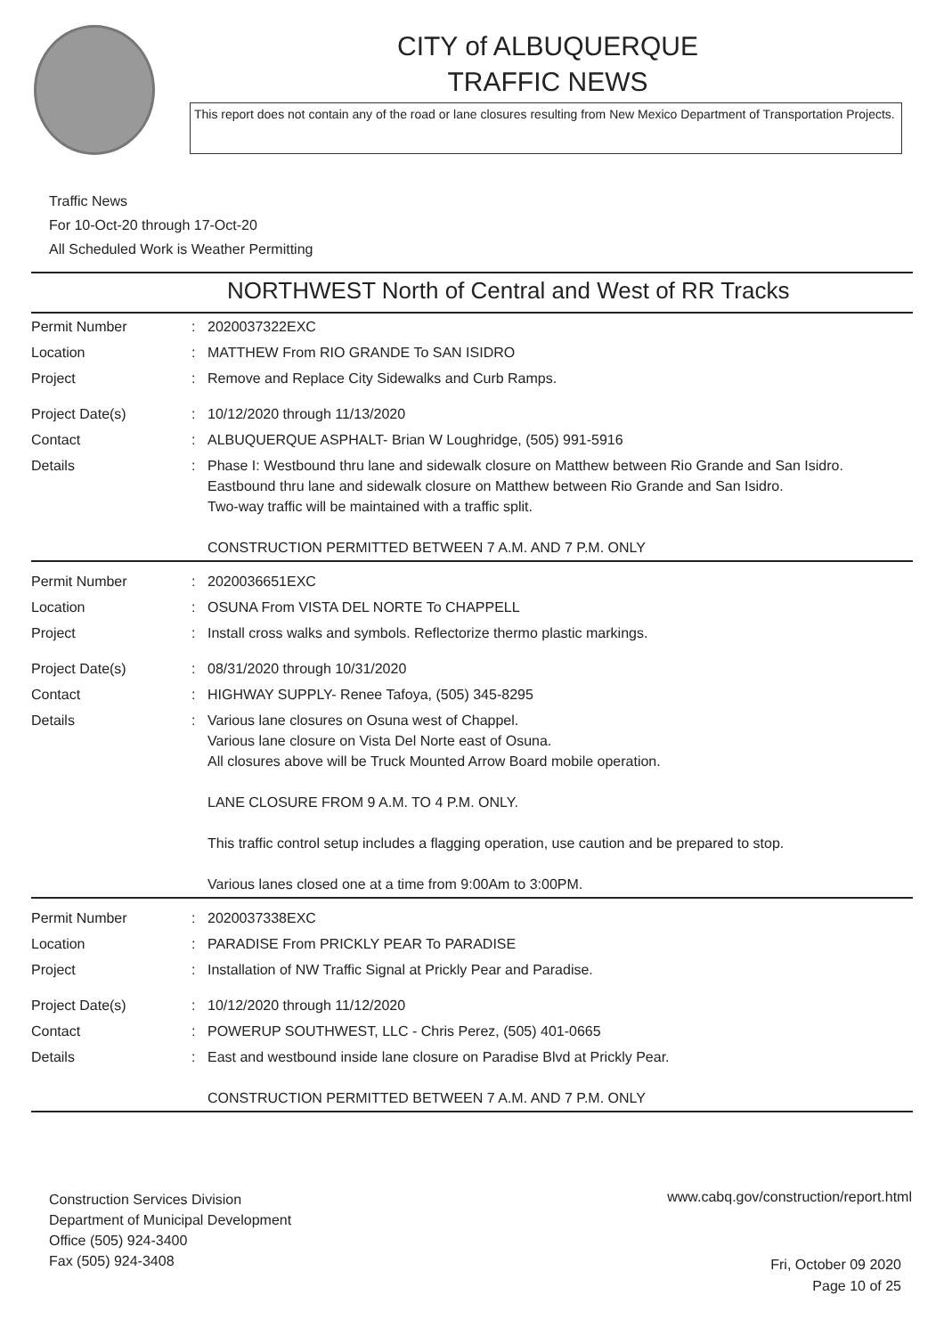CITY of ALBUQUERQUE
TRAFFIC NEWS
This report does not contain any of the road or lane closures resulting from New Mexico Department of Transportation Projects.
Traffic News
For 10-Oct-20 through 17-Oct-20
All Scheduled Work is Weather Permitting
NORTHWEST North of Central and West of RR Tracks
| Permit Number | : | 2020037322EXC |
| Location | : | MATTHEW From RIO GRANDE To SAN ISIDRO |
| Project | : | Remove and Replace City Sidewalks and Curb Ramps. |
| Project Date(s) | : | 10/12/2020 through 11/13/2020 |
| Contact | : | ALBUQUERQUE ASPHALT- Brian W Loughridge, (505) 991-5916 |
| Details | : | Phase I: Westbound thru lane and sidewalk closure on Matthew between Rio Grande and San Isidro. Eastbound thru lane and sidewalk closure on Matthew between Rio Grande and San Isidro. Two-way traffic will be maintained with a traffic split. CONSTRUCTION PERMITTED BETWEEN 7 A.M. AND 7 P.M. ONLY |
| Permit Number | : | 2020036651EXC |
| Location | : | OSUNA From VISTA DEL NORTE To CHAPPELL |
| Project | : | Install cross walks and symbols. Reflectorize thermo plastic markings. |
| Project Date(s) | : | 08/31/2020 through 10/31/2020 |
| Contact | : | HIGHWAY SUPPLY- Renee Tafoya, (505) 345-8295 |
| Details | : | Various lane closures on Osuna west of Chappel. Various lane closure on Vista Del Norte east of Osuna. All closures above will be Truck Mounted Arrow Board mobile operation. LANE CLOSURE FROM 9 A.M. TO 4 P.M. ONLY. This traffic control setup includes a flagging operation, use caution and be prepared to stop. Various lanes closed one at a time from 9:00Am to 3:00PM. |
| Permit Number | : | 2020037338EXC |
| Location | : | PARADISE From PRICKLY PEAR To PARADISE |
| Project | : | Installation of NW Traffic Signal at Prickly Pear and Paradise. |
| Project Date(s) | : | 10/12/2020 through 11/12/2020 |
| Contact | : | POWERUP SOUTHWEST, LLC - Chris Perez, (505) 401-0665 |
| Details | : | East and westbound inside lane closure on Paradise Blvd at Prickly Pear. CONSTRUCTION PERMITTED BETWEEN 7 A.M. AND 7 P.M. ONLY |
Construction Services Division
Department of Municipal Development
Office (505) 924-3400
Fax (505) 924-3408
www.cabq.gov/construction/report.html
Fri, October 09 2020
Page 10 of 25